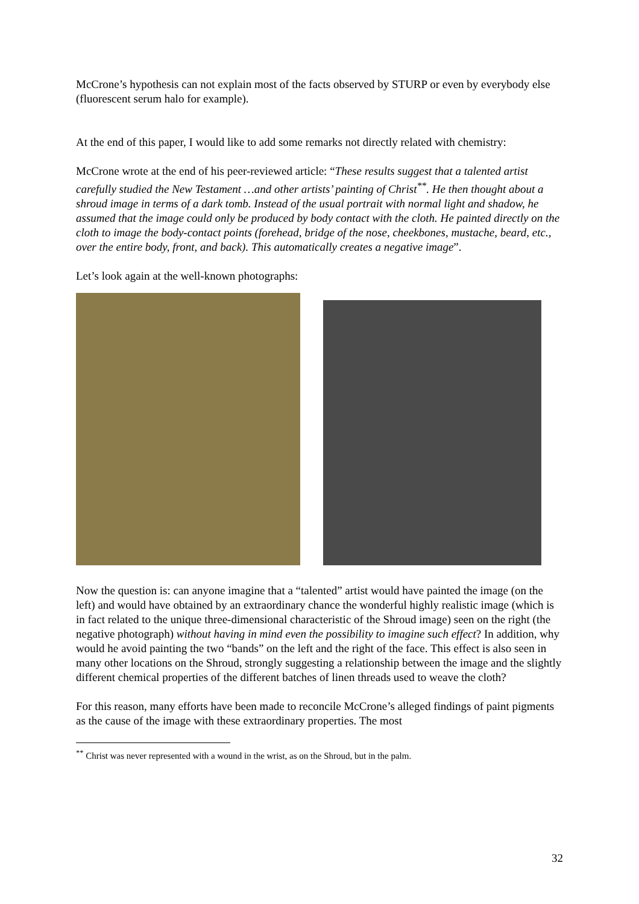McCrone’s hypothesis can not explain most of the facts observed by STURP or even by everybody else (fluorescent serum halo for example).
At the end of this paper, I would like to add some remarks not directly related with chemistry:
McCrone wrote at the end of his peer-reviewed article: “These results suggest that a talented artist carefully studied the New Testament …and other artists’ painting of Christ<sup>**</sup>. He then thought about a shroud image in terms of a dark tomb. Instead of the usual portrait with normal light and shadow, he assumed that the image could only be produced by body contact with the cloth. He painted directly on the cloth to image the body-contact points (forehead, bridge of the nose, cheekbones, mustache, beard, etc., over the entire body, front, and back). This automatically creates a negative image”.
Let’s look again at the well-known photographs:
Now the question is: can anyone imagine that a “talented” artist would have painted the image (on the left) and would have obtained by an extraordinary chance the wonderful highly realistic image (which is in fact related to the unique three-dimensional characteristic of the Shroud image) seen on the right (the negative photograph) without having in mind even the possibility to imagine such effect? In addition, why would he avoid painting the two “bands” on the left and the right of the face. This effect is also seen in many other locations on the Shroud, strongly suggesting a relationship between the image and the slightly different chemical properties of the different batches of linen threads used to weave the cloth?
For this reason, many efforts have been made to reconcile McCrone’s alleged findings of paint pigments as the cause of the image with these extraordinary properties. The most
<sup>**</sup> Christ was never represented with a wound in the wrist, as on the Shroud, but in the palm.
32